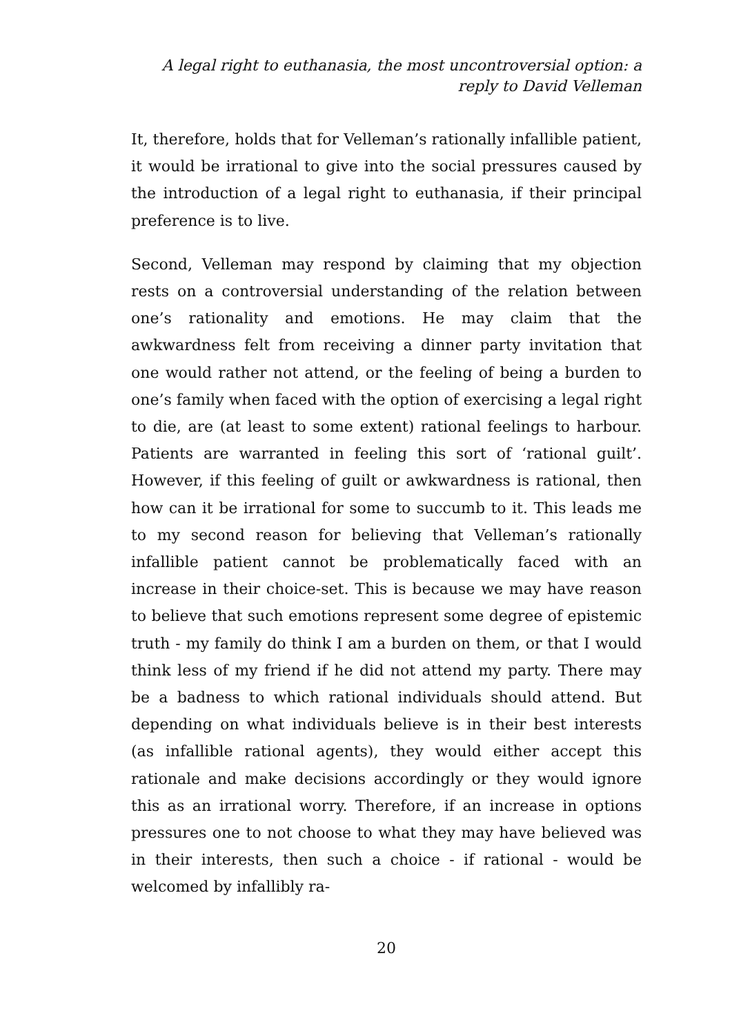A legal right to euthanasia, the most uncontroversial option: a
reply to David Velleman
It, therefore, holds that for Velleman’s rationally infallible patient, it would be irrational to give into the social pressures caused by the introduction of a legal right to euthanasia, if their principal preference is to live.
Second, Velleman may respond by claiming that my objection rests on a controversial understanding of the relation between one’s rationality and emotions. He may claim that the awkwardness felt from receiving a dinner party invitation that one would rather not attend, or the feeling of being a burden to one’s family when faced with the option of exercising a legal right to die, are (at least to some extent) rational feelings to harbour. Patients are warranted in feeling this sort of ‘rational guilt’. However, if this feeling of guilt or awkwardness is rational, then how can it be irrational for some to succumb to it. This leads me to my second reason for believing that Velleman’s rationally infallible patient cannot be problematically faced with an increase in their choice-set. This is because we may have reason to believe that such emotions represent some degree of epistemic truth - my family do think I am a burden on them, or that I would think less of my friend if he did not attend my party. There may be a badness to which rational individuals should attend. But depending on what individuals believe is in their best interests (as infallible rational agents), they would either accept this rationale and make decisions accordingly or they would ignore this as an irrational worry. Therefore, if an increase in options pressures one to not choose to what they may have believed was in their interests, then such a choice - if rational - would be welcomed by infallibly ra-
20